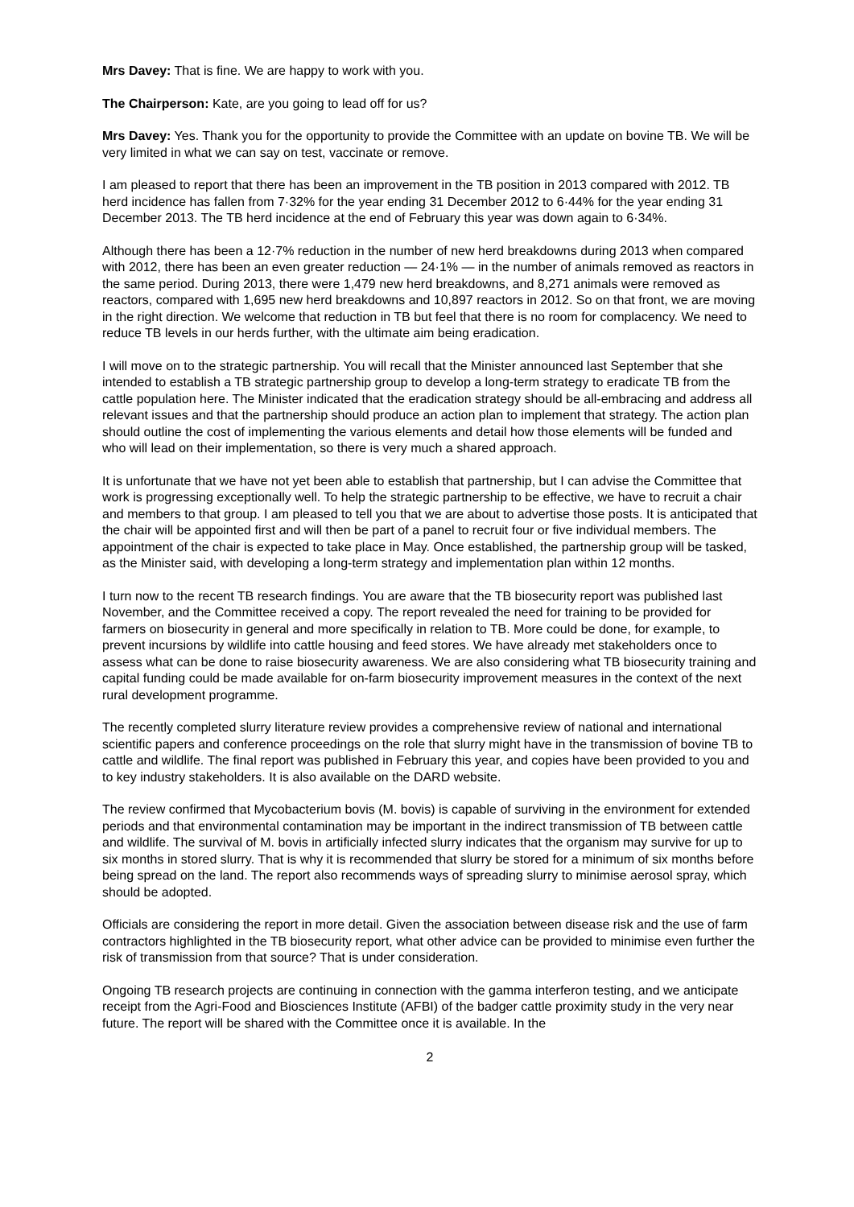Mrs Davey: That is fine. We are happy to work with you.
The Chairperson: Kate, are you going to lead off for us?
Mrs Davey: Yes. Thank you for the opportunity to provide the Committee with an update on bovine TB. We will be very limited in what we can say on test, vaccinate or remove.
I am pleased to report that there has been an improvement in the TB position in 2013 compared with 2012. TB herd incidence has fallen from 7·32% for the year ending 31 December 2012 to 6·44% for the year ending 31 December 2013. The TB herd incidence at the end of February this year was down again to 6·34%.
Although there has been a 12·7% reduction in the number of new herd breakdowns during 2013 when compared with 2012, there has been an even greater reduction — 24·1% — in the number of animals removed as reactors in the same period. During 2013, there were 1,479 new herd breakdowns, and 8,271 animals were removed as reactors, compared with 1,695 new herd breakdowns and 10,897 reactors in 2012. So on that front, we are moving in the right direction. We welcome that reduction in TB but feel that there is no room for complacency. We need to reduce TB levels in our herds further, with the ultimate aim being eradication.
I will move on to the strategic partnership. You will recall that the Minister announced last September that she intended to establish a TB strategic partnership group to develop a long-term strategy to eradicate TB from the cattle population here. The Minister indicated that the eradication strategy should be all-embracing and address all relevant issues and that the partnership should produce an action plan to implement that strategy. The action plan should outline the cost of implementing the various elements and detail how those elements will be funded and who will lead on their implementation, so there is very much a shared approach.
It is unfortunate that we have not yet been able to establish that partnership, but I can advise the Committee that work is progressing exceptionally well. To help the strategic partnership to be effective, we have to recruit a chair and members to that group. I am pleased to tell you that we are about to advertise those posts. It is anticipated that the chair will be appointed first and will then be part of a panel to recruit four or five individual members. The appointment of the chair is expected to take place in May. Once established, the partnership group will be tasked, as the Minister said, with developing a long-term strategy and implementation plan within 12 months.
I turn now to the recent TB research findings. You are aware that the TB biosecurity report was published last November, and the Committee received a copy. The report revealed the need for training to be provided for farmers on biosecurity in general and more specifically in relation to TB. More could be done, for example, to prevent incursions by wildlife into cattle housing and feed stores. We have already met stakeholders once to assess what can be done to raise biosecurity awareness. We are also considering what TB biosecurity training and capital funding could be made available for on-farm biosecurity improvement measures in the context of the next rural development programme.
The recently completed slurry literature review provides a comprehensive review of national and international scientific papers and conference proceedings on the role that slurry might have in the transmission of bovine TB to cattle and wildlife. The final report was published in February this year, and copies have been provided to you and to key industry stakeholders. It is also available on the DARD website.
The review confirmed that Mycobacterium bovis (M. bovis) is capable of surviving in the environment for extended periods and that environmental contamination may be important in the indirect transmission of TB between cattle and wildlife. The survival of M. bovis in artificially infected slurry indicates that the organism may survive for up to six months in stored slurry. That is why it is recommended that slurry be stored for a minimum of six months before being spread on the land. The report also recommends ways of spreading slurry to minimise aerosol spray, which should be adopted.
Officials are considering the report in more detail. Given the association between disease risk and the use of farm contractors highlighted in the TB biosecurity report, what other advice can be provided to minimise even further the risk of transmission from that source? That is under consideration.
Ongoing TB research projects are continuing in connection with the gamma interferon testing, and we anticipate receipt from the Agri-Food and Biosciences Institute (AFBI) of the badger cattle proximity study in the very near future. The report will be shared with the Committee once it is available. In the
2